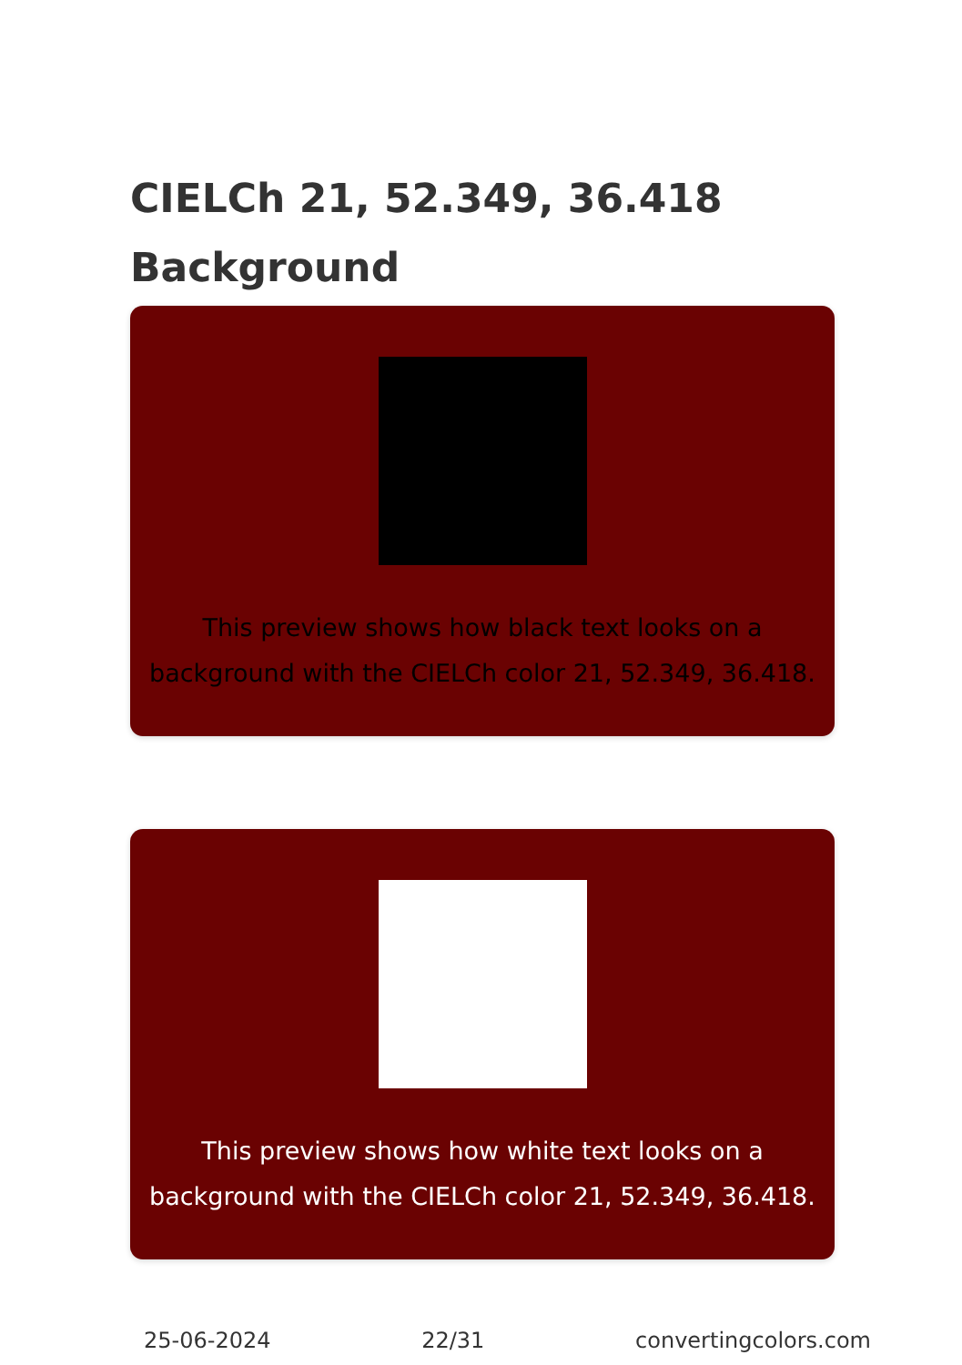CIELCh 21, 52.349, 36.418
Background
This preview shows how black text looks on a background with the CIELCh color 21, 52.349, 36.418.
This preview shows how white text looks on a background with the CIELCh color 21, 52.349, 36.418.
25-06-2024 22/31 convertingcolors.com